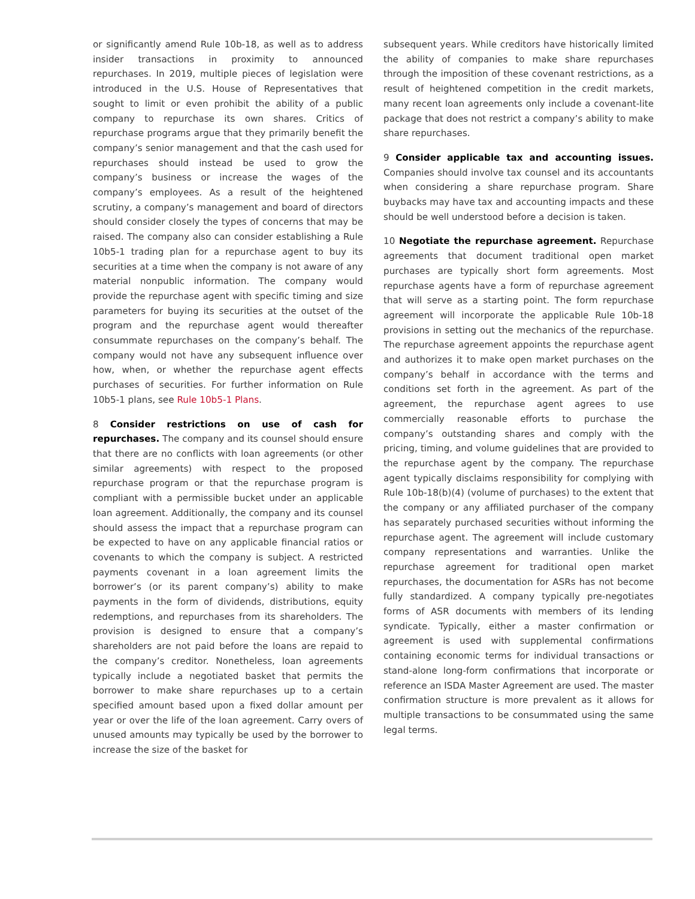or significantly amend Rule 10b-18, as well as to address insider transactions in proximity to announced repurchases. In 2019, multiple pieces of legislation were introduced in the U.S. House of Representatives that sought to limit or even prohibit the ability of a public company to repurchase its own shares. Critics of repurchase programs argue that they primarily benefit the company’s senior management and that the cash used for repurchases should instead be used to grow the company’s business or increase the wages of the company’s employees. As a result of the heightened scrutiny, a company’s management and board of directors should consider closely the types of concerns that may be raised. The company also can consider establishing a Rule 10b5-1 trading plan for a repurchase agent to buy its securities at a time when the company is not aware of any material nonpublic information. The company would provide the repurchase agent with specific timing and size parameters for buying its securities at the outset of the program and the repurchase agent would thereafter consummate repurchases on the company’s behalf. The company would not have any subsequent influence over how, when, or whether the repurchase agent effects purchases of securities. For further information on Rule 10b5-1 plans, see Rule 10b5-1 Plans.
8 Consider restrictions on use of cash for repurchases. The company and its counsel should ensure that there are no conflicts with loan agreements (or other similar agreements) with respect to the proposed repurchase program or that the repurchase program is compliant with a permissible bucket under an applicable loan agreement. Additionally, the company and its counsel should assess the impact that a repurchase program can be expected to have on any applicable financial ratios or covenants to which the company is subject. A restricted payments covenant in a loan agreement limits the borrower’s (or its parent company’s) ability to make payments in the form of dividends, distributions, equity redemptions, and repurchases from its shareholders. The provision is designed to ensure that a company’s shareholders are not paid before the loans are repaid to the company’s creditor. Nonetheless, loan agreements typically include a negotiated basket that permits the borrower to make share repurchases up to a certain specified amount based upon a fixed dollar amount per year or over the life of the loan agreement. Carry overs of unused amounts may typically be used by the borrower to increase the size of the basket for
subsequent years. While creditors have historically limited the ability of companies to make share repurchases through the imposition of these covenant restrictions, as a result of heightened competition in the credit markets, many recent loan agreements only include a covenant-lite package that does not restrict a company’s ability to make share repurchases.
9 Consider applicable tax and accounting issues. Companies should involve tax counsel and its accountants when considering a share repurchase program. Share buybacks may have tax and accounting impacts and these should be well understood before a decision is taken.
10 Negotiate the repurchase agreement. Repurchase agreements that document traditional open market purchases are typically short form agreements. Most repurchase agents have a form of repurchase agreement that will serve as a starting point. The form repurchase agreement will incorporate the applicable Rule 10b-18 provisions in setting out the mechanics of the repurchase. The repurchase agreement appoints the repurchase agent and authorizes it to make open market purchases on the company’s behalf in accordance with the terms and conditions set forth in the agreement. As part of the agreement, the repurchase agent agrees to use commercially reasonable efforts to purchase the company’s outstanding shares and comply with the pricing, timing, and volume guidelines that are provided to the repurchase agent by the company. The repurchase agent typically disclaims responsibility for complying with Rule 10b-18(b)(4) (volume of purchases) to the extent that the company or any affiliated purchaser of the company has separately purchased securities without informing the repurchase agent. The agreement will include customary company representations and warranties. Unlike the repurchase agreement for traditional open market repurchases, the documentation for ASRs has not become fully standardized. A company typically pre-negotiates forms of ASR documents with members of its lending syndicate. Typically, either a master confirmation or agreement is used with supplemental confirmations containing economic terms for individual transactions or stand-alone long-form confirmations that incorporate or reference an ISDA Master Agreement are used. The master confirmation structure is more prevalent as it allows for multiple transactions to be consummated using the same legal terms.